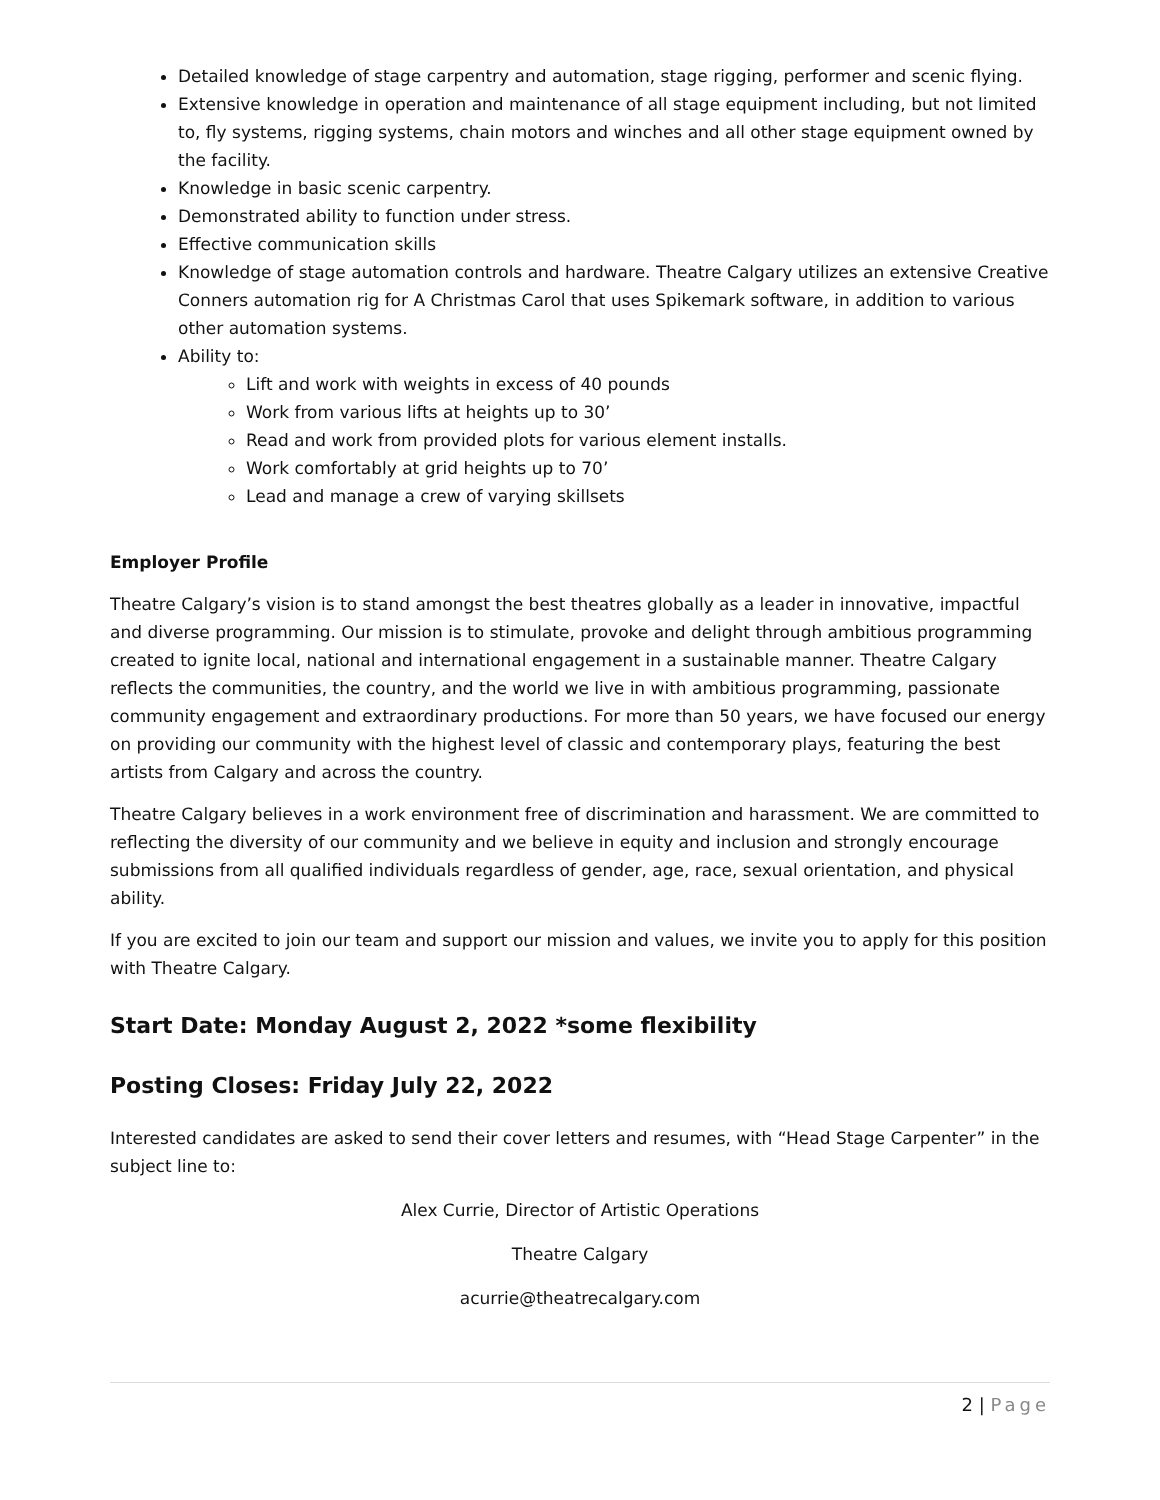Detailed knowledge of stage carpentry and automation, stage rigging, performer and scenic flying.
Extensive knowledge in operation and maintenance of all stage equipment including, but not limited to, fly systems, rigging systems, chain motors and winches and all other stage equipment owned by the facility.
Knowledge in basic scenic carpentry.
Demonstrated ability to function under stress.
Effective communication skills
Knowledge of stage automation controls and hardware. Theatre Calgary utilizes an extensive Creative Conners automation rig for A Christmas Carol that uses Spikemark software, in addition to various other automation systems.
Ability to:
Lift and work with weights in excess of 40 pounds
Work from various lifts at heights up to 30’
Read and work from provided plots for various element installs.
Work comfortably at grid heights up to 70’
Lead and manage a crew of varying skillsets
Employer Profile
Theatre Calgary’s vision is to stand amongst the best theatres globally as a leader in innovative, impactful and diverse programming. Our mission is to stimulate, provoke and delight through ambitious programming created to ignite local, national and international engagement in a sustainable manner. Theatre Calgary reflects the communities, the country, and the world we live in with ambitious programming, passionate community engagement and extraordinary productions. For more than 50 years, we have focused our energy on providing our community with the highest level of classic and contemporary plays, featuring the best artists from Calgary and across the country.
Theatre Calgary believes in a work environment free of discrimination and harassment. We are committed to reflecting the diversity of our community and we believe in equity and inclusion and strongly encourage submissions from all qualified individuals regardless of gender, age, race, sexual orientation, and physical ability.
If you are excited to join our team and support our mission and values, we invite you to apply for this position with Theatre Calgary.
Start Date: Monday August 2, 2022 *some flexibility
Posting Closes: Friday July 22, 2022
Interested candidates are asked to send their cover letters and resumes, with “Head Stage Carpenter” in the subject line to:
Alex Currie, Director of Artistic Operations
Theatre Calgary
acurrie@theatrecalgary.com
2 | Page